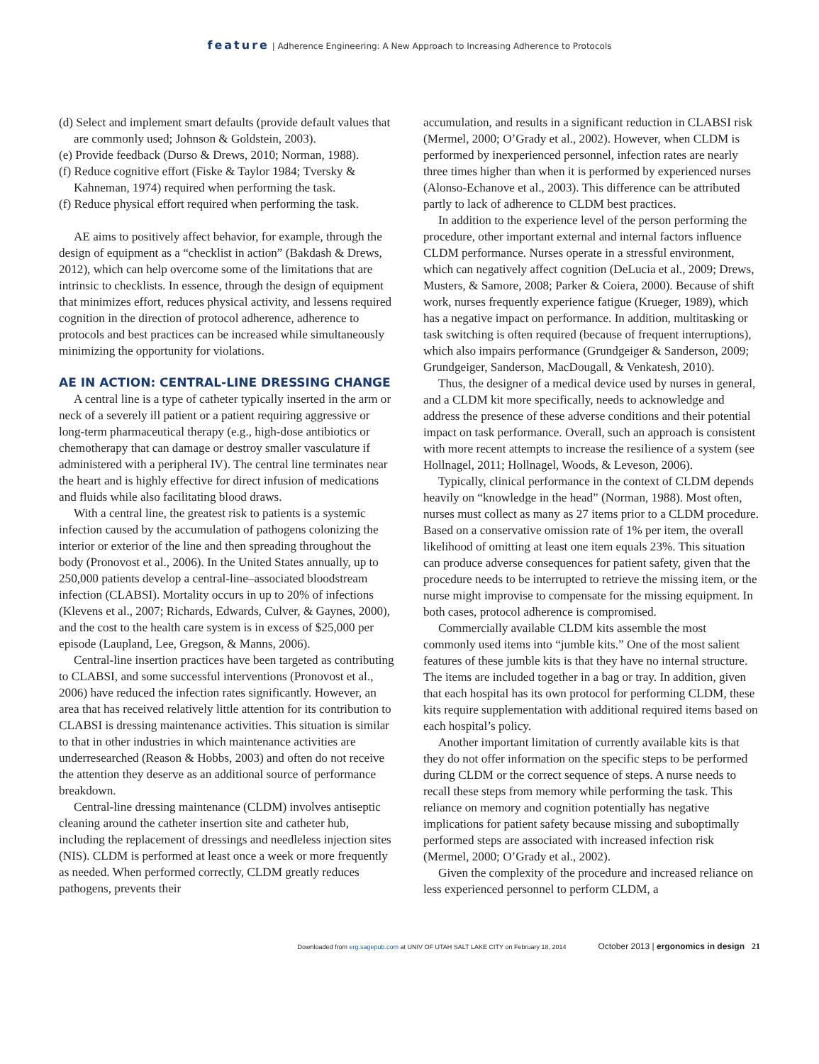feature | Adherence Engineering: A New Approach to Increasing Adherence to Protocols
(d) Select and implement smart defaults (provide default values that are commonly used; Johnson & Goldstein, 2003).
(e) Provide feedback (Durso & Drews, 2010; Norman, 1988).
(f) Reduce cognitive effort (Fiske & Taylor 1984; Tversky & Kahneman, 1974) required when performing the task.
(f) Reduce physical effort required when performing the task.
AE aims to positively affect behavior, for example, through the design of equipment as a “checklist in action” (Bakdash & Drews, 2012), which can help overcome some of the limitations that are intrinsic to checklists. In essence, through the design of equipment that minimizes effort, reduces physical activity, and lessens required cognition in the direction of protocol adherence, adherence to protocols and best practices can be increased while simultaneously minimizing the opportunity for violations.
AE IN ACTION: CENTRAL-LINE DRESSING CHANGE
A central line is a type of catheter typically inserted in the arm or neck of a severely ill patient or a patient requiring aggressive or long-term pharmaceutical therapy (e.g., high-dose antibiotics or chemotherapy that can damage or destroy smaller vasculature if administered with a peripheral IV). The central line terminates near the heart and is highly effective for direct infusion of medications and fluids while also facilitating blood draws.
With a central line, the greatest risk to patients is a systemic infection caused by the accumulation of pathogens colonizing the interior or exterior of the line and then spreading throughout the body (Pronovost et al., 2006). In the United States annually, up to 250,000 patients develop a central-line–associated bloodstream infection (CLABSI). Mortality occurs in up to 20% of infections (Klevens et al., 2007; Richards, Edwards, Culver, & Gaynes, 2000), and the cost to the health care system is in excess of $25,000 per episode (Laupland, Lee, Gregson, & Manns, 2006).
Central-line insertion practices have been targeted as contributing to CLABSI, and some successful interventions (Pronovost et al., 2006) have reduced the infection rates significantly. However, an area that has received relatively little attention for its contribution to CLABSI is dressing maintenance activities. This situation is similar to that in other industries in which maintenance activities are underresearched (Reason & Hobbs, 2003) and often do not receive the attention they deserve as an additional source of performance breakdown.
Central-line dressing maintenance (CLDM) involves antiseptic cleaning around the catheter insertion site and catheter hub, including the replacement of dressings and needleless injection sites (NIS). CLDM is performed at least once a week or more frequently as needed. When performed correctly, CLDM greatly reduces pathogens, prevents their
accumulation, and results in a significant reduction in CLABSI risk (Mermel, 2000; O’Grady et al., 2002). However, when CLDM is performed by inexperienced personnel, infection rates are nearly three times higher than when it is performed by experienced nurses (Alonso-Echanove et al., 2003). This difference can be attributed partly to lack of adherence to CLDM best practices.
In addition to the experience level of the person performing the procedure, other important external and internal factors influence CLDM performance. Nurses operate in a stressful environment, which can negatively affect cognition (DeLucia et al., 2009; Drews, Musters, & Samore, 2008; Parker & Coiera, 2000). Because of shift work, nurses frequently experience fatigue (Krueger, 1989), which has a negative impact on performance. In addition, multitasking or task switching is often required (because of frequent interruptions), which also impairs performance (Grundgeiger & Sanderson, 2009; Grundgeiger, Sanderson, MacDougall, & Venkatesh, 2010).
Thus, the designer of a medical device used by nurses in general, and a CLDM kit more specifically, needs to acknowledge and address the presence of these adverse conditions and their potential impact on task performance. Overall, such an approach is consistent with more recent attempts to increase the resilience of a system (see Hollnagel, 2011; Hollnagel, Woods, & Leveson, 2006).
Typically, clinical performance in the context of CLDM depends heavily on “knowledge in the head” (Norman, 1988). Most often, nurses must collect as many as 27 items prior to a CLDM procedure. Based on a conservative omission rate of 1% per item, the overall likelihood of omitting at least one item equals 23%. This situation can produce adverse consequences for patient safety, given that the procedure needs to be interrupted to retrieve the missing item, or the nurse might improvise to compensate for the missing equipment. In both cases, protocol adherence is compromised.
Commercially available CLDM kits assemble the most commonly used items into “jumble kits.” One of the most salient features of these jumble kits is that they have no internal structure. The items are included together in a bag or tray. In addition, given that each hospital has its own protocol for performing CLDM, these kits require supplementation with additional required items based on each hospital’s policy.
Another important limitation of currently available kits is that they do not offer information on the specific steps to be performed during CLDM or the correct sequence of steps. A nurse needs to recall these steps from memory while performing the task. This reliance on memory and cognition potentially has negative implications for patient safety because missing and suboptimally performed steps are associated with increased infection risk (Mermel, 2000; O’Grady et al., 2002).
Given the complexity of the procedure and increased reliance on less experienced personnel to perform CLDM, a
Downloaded from erg.sagepub.com at UNIV OF UTAH SALT LAKE CITY on February 18, 2014
October 2013 | ergonomics in design 21